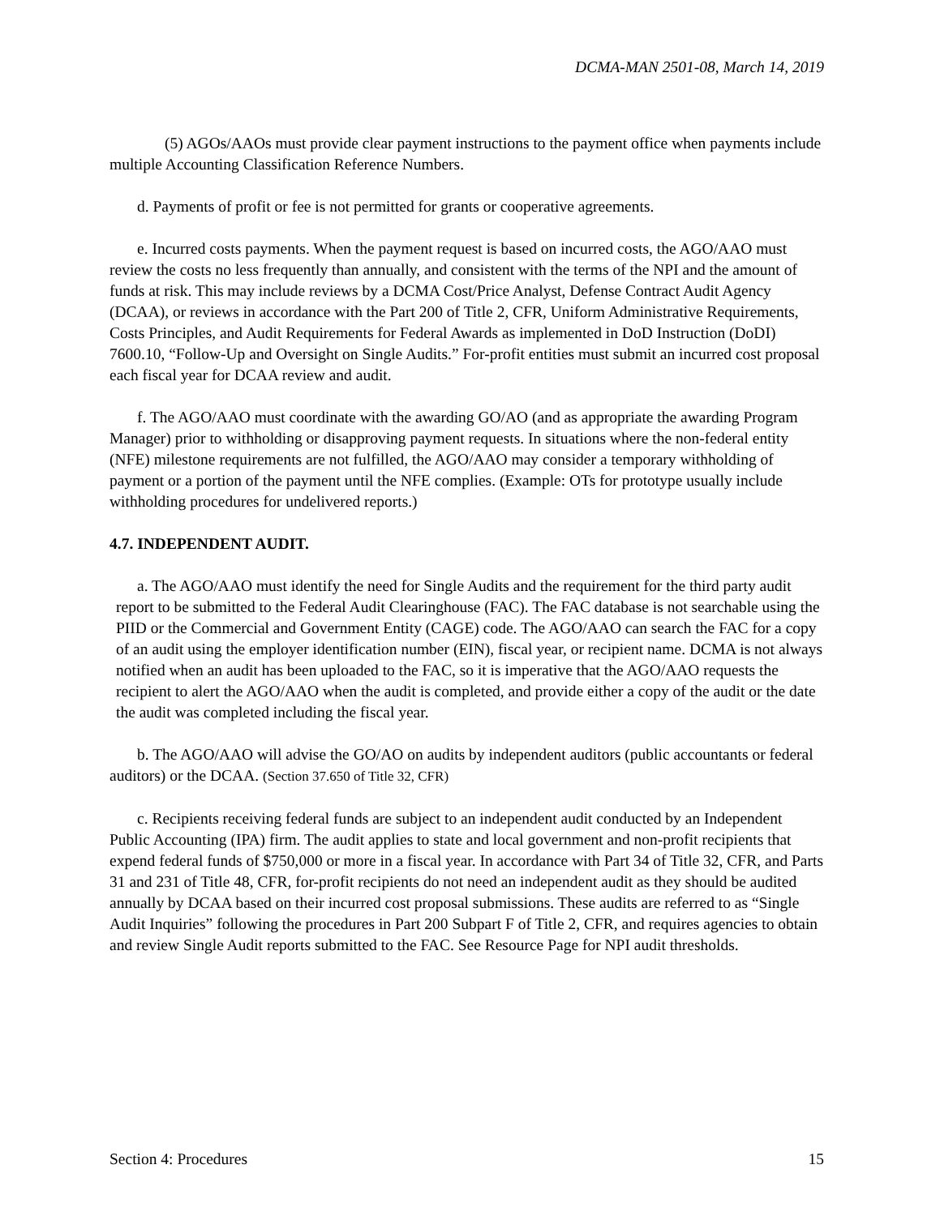DCMA-MAN 2501-08, March 14, 2019
(5) AGOs/AAOs must provide clear payment instructions to the payment office when payments include multiple Accounting Classification Reference Numbers.
d. Payments of profit or fee is not permitted for grants or cooperative agreements.
e. Incurred costs payments. When the payment request is based on incurred costs, the AGO/AAO must review the costs no less frequently than annually, and consistent with the terms of the NPI and the amount of funds at risk. This may include reviews by a DCMA Cost/Price Analyst, Defense Contract Audit Agency (DCAA), or reviews in accordance with the Part 200 of Title 2, CFR, Uniform Administrative Requirements, Costs Principles, and Audit Requirements for Federal Awards as implemented in DoD Instruction (DoDI) 7600.10, “Follow-Up and Oversight on Single Audits.” For-profit entities must submit an incurred cost proposal each fiscal year for DCAA review and audit.
f. The AGO/AAO must coordinate with the awarding GO/AO (and as appropriate the awarding Program Manager) prior to withholding or disapproving payment requests. In situations where the non-federal entity (NFE) milestone requirements are not fulfilled, the AGO/AAO may consider a temporary withholding of payment or a portion of the payment until the NFE complies. (Example: OTs for prototype usually include withholding procedures for undelivered reports.)
4.7. INDEPENDENT AUDIT.
a. The AGO/AAO must identify the need for Single Audits and the requirement for the third party audit report to be submitted to the Federal Audit Clearinghouse (FAC). The FAC database is not searchable using the PIID or the Commercial and Government Entity (CAGE) code. The AGO/AAO can search the FAC for a copy of an audit using the employer identification number (EIN), fiscal year, or recipient name. DCMA is not always notified when an audit has been uploaded to the FAC, so it is imperative that the AGO/AAO requests the recipient to alert the AGO/AAO when the audit is completed, and provide either a copy of the audit or the date the audit was completed including the fiscal year.
b. The AGO/AAO will advise the GO/AO on audits by independent auditors (public accountants or federal auditors) or the DCAA. (Section 37.650 of Title 32, CFR)
c. Recipients receiving federal funds are subject to an independent audit conducted by an Independent Public Accounting (IPA) firm. The audit applies to state and local government and non-profit recipients that expend federal funds of $750,000 or more in a fiscal year. In accordance with Part 34 of Title 32, CFR, and Parts 31 and 231 of Title 48, CFR, for-profit recipients do not need an independent audit as they should be audited annually by DCAA based on their incurred cost proposal submissions. These audits are referred to as “Single Audit Inquiries” following the procedures in Part 200 Subpart F of Title 2, CFR, and requires agencies to obtain and review Single Audit reports submitted to the FAC. See Resource Page for NPI audit thresholds.
Section 4: Procedures 15